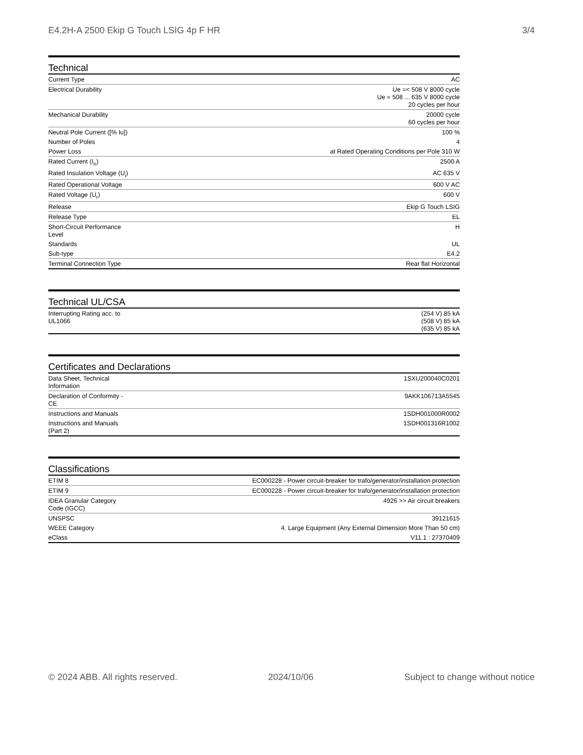E4.2H-A 2500 Ekip G Touch LSIG 4p F HR 3/4
Technical
| Current Type | AC |
| Electrical Durability | Ue =< 508 V 8000 cycle Ue = 508 ... 635 V 8000 cycle 20 cycles per hour |
| Mechanical Durability | 20000 cycle 60 cycles per hour |
| Neutral Pole Current ([% Iu]) | 100 % |
| Number of Poles | 4 |
| Power Loss | at Rated Operating Conditions per Pole 310 W |
| Rated Current (I<sub>n</sub>) | 2500 A |
| Rated Insulation Voltage (U<sub>i</sub>) | AC 635 V |
| Rated Operational Voltage | 600 V AC |
| Rated Voltage (U<sub>r</sub>) | 600 V |
| Release | Ekip G Touch LSIG |
| Release Type | EL |
| Short-Circuit Performance Level | H |
| Standards | UL |
| Sub-type | E4.2 |
| Terminal Connection Type | Rear flat Horizontal |
Technical UL/CSA
| Interrupting Rating acc. to UL1066 | (254 V) 85 kA (508 V) 85 kA (635 V) 85 kA |
Certificates and Declarations
| Data Sheet, Technical Information | 1SXU200040C0201 |
| Declaration of Conformity - CE | 9AKK106713A5545 |
| Instructions and Manuals | 1SDH001000R0002 |
| Instructions and Manuals (Part 2) | 1SDH001316R1002 |
Classifications
| ETIM 8 | EC000228 - Power circuit-breaker for trafo/generator/installation protection |
| ETIM 9 | EC000228 - Power circuit-breaker for trafo/generator/installation protection |
| IDEA Granular Category Code (IGCC) | 4926 >> Air circuit breakers |
| UNSPSC | 39121615 |
| WEEE Category | 4. Large Equipment (Any External Dimension More Than 50 cm) |
| eClass | V11.1 : 27370409 |
© 2024 ABB. All rights reserved. 2024/10/06 Subject to change without notice